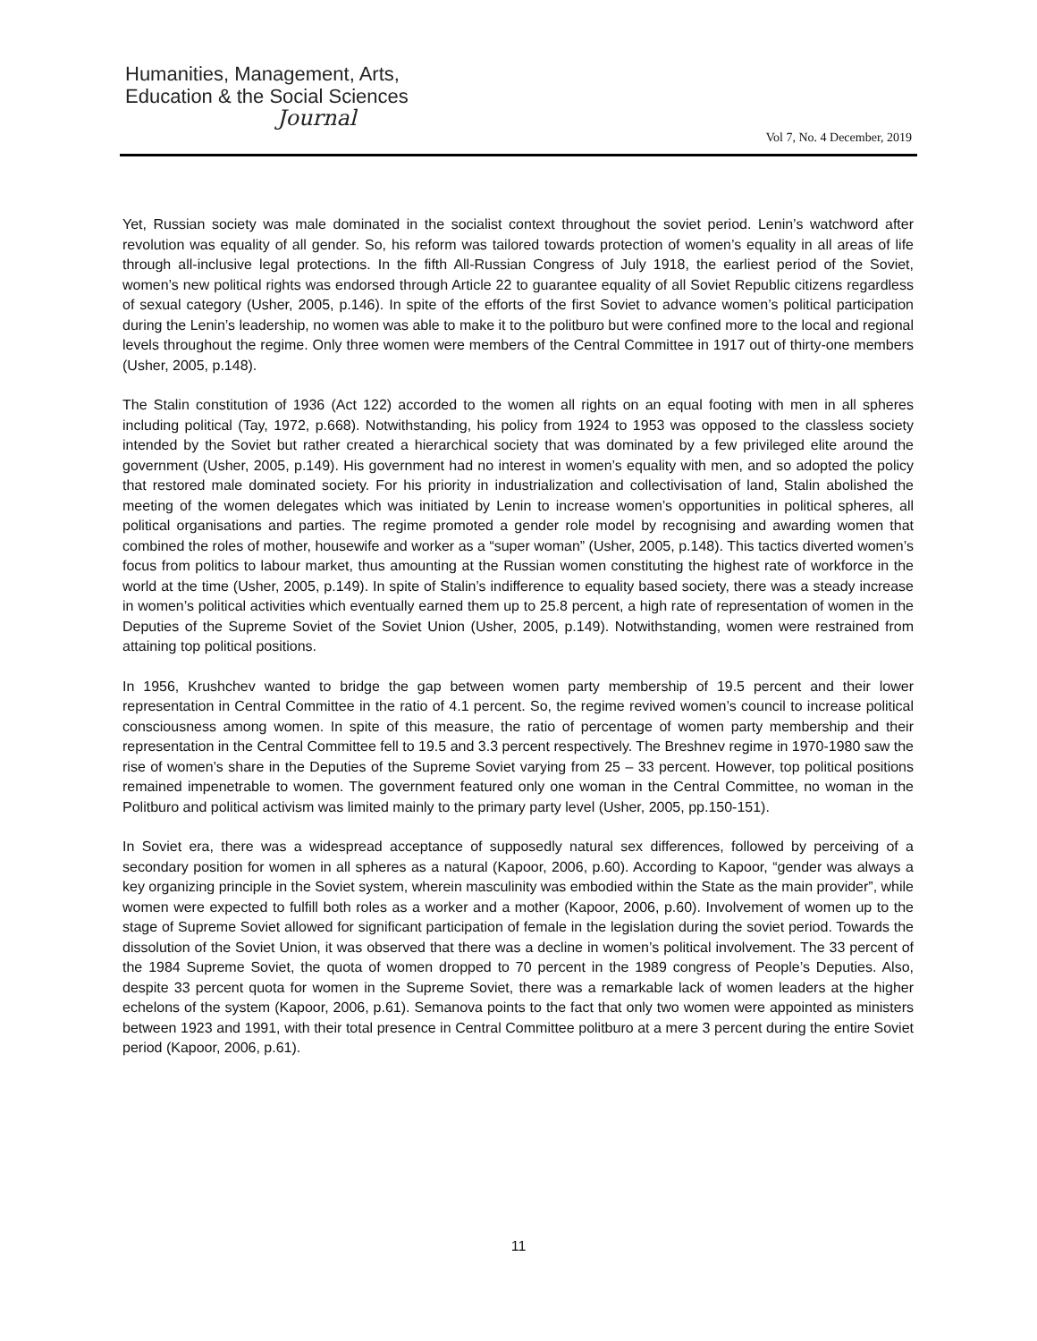Humanities, Management, Arts,
Education & the Social Sciences
Journal
Vol 7, No. 4 December, 2019
Yet, Russian society was male dominated in the socialist context throughout the soviet period. Lenin’s watchword after revolution was equality of all gender. So, his reform was tailored towards protection of women’s equality in all areas of life through all-inclusive legal protections. In the fifth All-Russian Congress of July 1918, the earliest period of the Soviet, women’s new political rights was endorsed through Article 22 to guarantee equality of all Soviet Republic citizens regardless of sexual category (Usher, 2005, p.146). In spite of the efforts of the first Soviet to advance women’s political participation during the Lenin’s leadership, no women was able to make it to the politburo but were confined more to the local and regional levels throughout the regime. Only three women were members of the Central Committee in 1917 out of thirty-one members (Usher, 2005, p.148).
The Stalin constitution of 1936 (Act 122) accorded to the women all rights on an equal footing with men in all spheres including political (Tay, 1972, p.668). Notwithstanding, his policy from 1924 to 1953 was opposed to the classless society intended by the Soviet but rather created a hierarchical society that was dominated by a few privileged elite around the government (Usher, 2005, p.149). His government had no interest in women’s equality with men, and so adopted the policy that restored male dominated society. For his priority in industrialization and collectivisation of land, Stalin abolished the meeting of the women delegates which was initiated by Lenin to increase women’s opportunities in political spheres, all political organisations and parties. The regime promoted a gender role model by recognising and awarding women that combined the roles of mother, housewife and worker as a “super woman” (Usher, 2005, p.148). This tactics diverted women’s focus from politics to labour market, thus amounting at the Russian women constituting the highest rate of workforce in the world at the time (Usher, 2005, p.149). In spite of Stalin’s indifference to equality based society, there was a steady increase in women’s political activities which eventually earned them up to 25.8 percent, a high rate of representation of women in the Deputies of the Supreme Soviet of the Soviet Union (Usher, 2005, p.149). Notwithstanding, women were restrained from attaining top political positions.
In 1956, Krushchev wanted to bridge the gap between women party membership of 19.5 percent and their lower representation in Central Committee in the ratio of 4.1 percent. So, the regime revived women’s council to increase political consciousness among women. In spite of this measure, the ratio of percentage of women party membership and their representation in the Central Committee fell to 19.5 and 3.3 percent respectively. The Breshnev regime in 1970-1980 saw the rise of women’s share in the Deputies of the Supreme Soviet varying from 25 – 33 percent. However, top political positions remained impenetrable to women. The government featured only one woman in the Central Committee, no woman in the Politburo and political activism was limited mainly to the primary party level (Usher, 2005, pp.150-151).
In Soviet era, there was a widespread acceptance of supposedly natural sex differences, followed by perceiving of a secondary position for women in all spheres as a natural (Kapoor, 2006, p.60). According to Kapoor, “gender was always a key organizing principle in the Soviet system, wherein masculinity was embodied within the State as the main provider”, while women were expected to fulfill both roles as a worker and a mother (Kapoor, 2006, p.60). Involvement of women up to the stage of Supreme Soviet allowed for significant participation of female in the legislation during the soviet period. Towards the dissolution of the Soviet Union, it was observed that there was a decline in women’s political involvement. The 33 percent of the 1984 Supreme Soviet, the quota of women dropped to 70 percent in the 1989 congress of People’s Deputies. Also, despite 33 percent quota for women in the Supreme Soviet, there was a remarkable lack of women leaders at the higher echelons of the system (Kapoor, 2006, p.61). Semanova points to the fact that only two women were appointed as ministers between 1923 and 1991, with their total presence in Central Committee politburo at a mere 3 percent during the entire Soviet period (Kapoor, 2006, p.61).
11